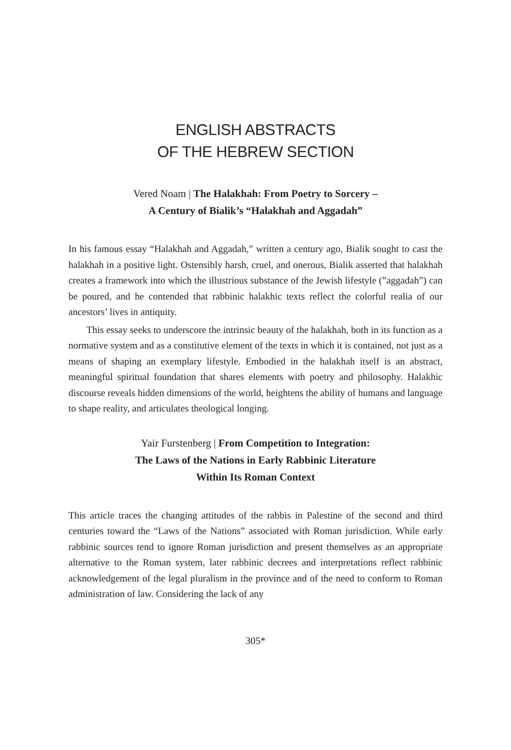ENGLISH ABSTRACTS
OF THE HEBREW SECTION
Vered Noam | The Halakhah: From Poetry to Sorcery –
A Century of Bialik’s “Halakhah and Aggadah”
In his famous essay “Halakhah and Aggadah,” written a century ago, Bialik sought to cast the halakhah in a positive light. Ostensibly harsh, cruel, and onerous, Bialik asserted that halakhah creates a framework into which the illustrious substance of the Jewish lifestyle (”aggadah”) can be poured, and he contended that rabbinic halakhic texts reflect the colorful realia of our ancestors’ lives in antiquity.
This essay seeks to underscore the intrinsic beauty of the halakhah, both in its function as a normative system and as a constitutive element of the texts in which it is contained, not just as a means of shaping an exemplary lifestyle. Embodied in the halakhah itself is an abstract, meaningful spiritual foundation that shares elements with poetry and philosophy. Halakhic discourse reveals hidden dimensions of the world, heightens the ability of humans and language to shape reality, and articulates theological longing.
Yair Furstenberg | From Competition to Integration:
The Laws of the Nations in Early Rabbinic Literature
Within Its Roman Context
This article traces the changing attitudes of the rabbis in Palestine of the second and third centuries toward the “Laws of the Nations” associated with Roman jurisdiction. While early rabbinic sources tend to ignore Roman jurisdiction and present themselves as an appropriate alternative to the Roman system, later rabbinic decrees and interpretations reflect rabbinic acknowledgement of the legal pluralism in the province and of the need to conform to Roman administration of law. Considering the lack of any
305*